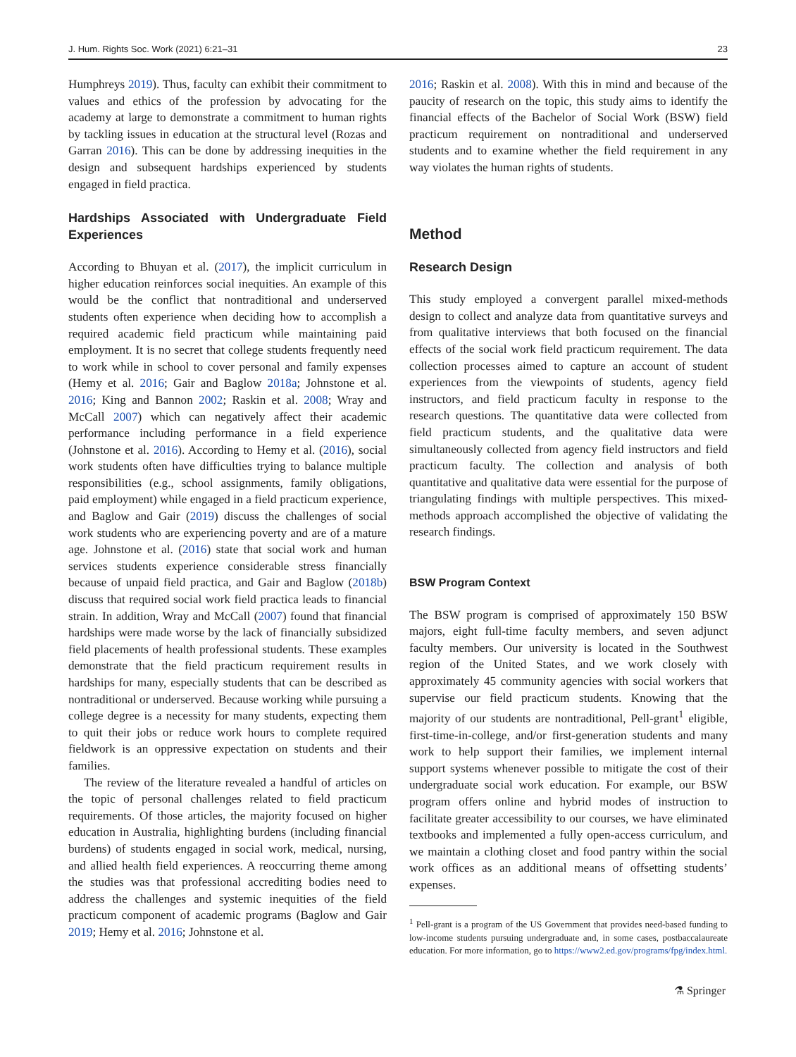J. Hum. Rights Soc. Work (2021) 6:21–31 23
Humphreys 2019). Thus, faculty can exhibit their commitment to values and ethics of the profession by advocating for the academy at large to demonstrate a commitment to human rights by tackling issues in education at the structural level (Rozas and Garran 2016). This can be done by addressing inequities in the design and subsequent hardships experienced by students engaged in field practica.
Hardships Associated with Undergraduate Field Experiences
According to Bhuyan et al. (2017), the implicit curriculum in higher education reinforces social inequities. An example of this would be the conflict that nontraditional and underserved students often experience when deciding how to accomplish a required academic field practicum while maintaining paid employment. It is no secret that college students frequently need to work while in school to cover personal and family expenses (Hemy et al. 2016; Gair and Baglow 2018a; Johnstone et al. 2016; King and Bannon 2002; Raskin et al. 2008; Wray and McCall 2007) which can negatively affect their academic performance including performance in a field experience (Johnstone et al. 2016). According to Hemy et al. (2016), social work students often have difficulties trying to balance multiple responsibilities (e.g., school assignments, family obligations, paid employment) while engaged in a field practicum experience, and Baglow and Gair (2019) discuss the challenges of social work students who are experiencing poverty and are of a mature age. Johnstone et al. (2016) state that social work and human services students experience considerable stress financially because of unpaid field practica, and Gair and Baglow (2018b) discuss that required social work field practica leads to financial strain. In addition, Wray and McCall (2007) found that financial hardships were made worse by the lack of financially subsidized field placements of health professional students. These examples demonstrate that the field practicum requirement results in hardships for many, especially students that can be described as nontraditional or underserved. Because working while pursuing a college degree is a necessity for many students, expecting them to quit their jobs or reduce work hours to complete required fieldwork is an oppressive expectation on students and their families.
The review of the literature revealed a handful of articles on the topic of personal challenges related to field practicum requirements. Of those articles, the majority focused on higher education in Australia, highlighting burdens (including financial burdens) of students engaged in social work, medical, nursing, and allied health field experiences. A reoccurring theme among the studies was that professional accrediting bodies need to address the challenges and systemic inequities of the field practicum component of academic programs (Baglow and Gair 2019; Hemy et al. 2016; Johnstone et al.
2016; Raskin et al. 2008). With this in mind and because of the paucity of research on the topic, this study aims to identify the financial effects of the Bachelor of Social Work (BSW) field practicum requirement on nontraditional and underserved students and to examine whether the field requirement in any way violates the human rights of students.
Method
Research Design
This study employed a convergent parallel mixed-methods design to collect and analyze data from quantitative surveys and from qualitative interviews that both focused on the financial effects of the social work field practicum requirement. The data collection processes aimed to capture an account of student experiences from the viewpoints of students, agency field instructors, and field practicum faculty in response to the research questions. The quantitative data were collected from field practicum students, and the qualitative data were simultaneously collected from agency field instructors and field practicum faculty. The collection and analysis of both quantitative and qualitative data were essential for the purpose of triangulating findings with multiple perspectives. This mixed-methods approach accomplished the objective of validating the research findings.
BSW Program Context
The BSW program is comprised of approximately 150 BSW majors, eight full-time faculty members, and seven adjunct faculty members. Our university is located in the Southwest region of the United States, and we work closely with approximately 45 community agencies with social workers that supervise our field practicum students. Knowing that the majority of our students are nontraditional, Pell-grant<sup>1</sup> eligible, first-time-in-college, and/or first-generation students and many work to help support their families, we implement internal support systems whenever possible to mitigate the cost of their undergraduate social work education. For example, our BSW program offers online and hybrid modes of instruction to facilitate greater accessibility to our courses, we have eliminated textbooks and implemented a fully open-access curriculum, and we maintain a clothing closet and food pantry within the social work offices as an additional means of offsetting students’ expenses.
<sup>1</sup> Pell-grant is a program of the US Government that provides need-based funding to low-income students pursuing undergraduate and, in some cases, postbaccalaureate education. For more information, go to https://www2.ed.gov/programs/fpg/index.html.
⚗ Springer